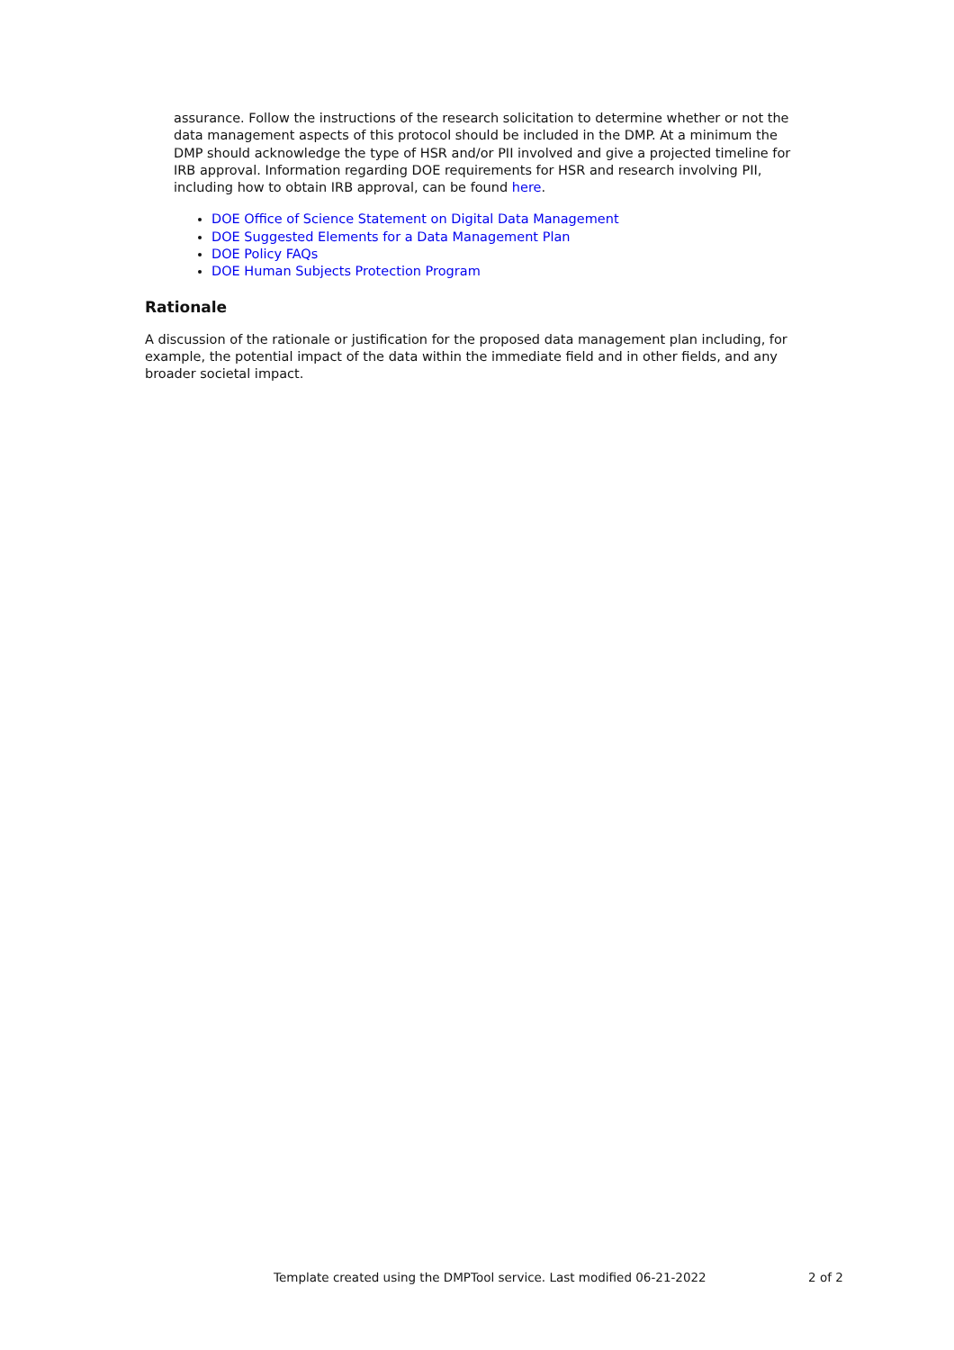assurance. Follow the instructions of the research solicitation to determine whether or not the data management aspects of this protocol should be included in the DMP. At a minimum the DMP should acknowledge the type of HSR and/or PII involved and give a projected timeline for IRB approval. Information regarding DOE requirements for HSR and research involving PII, including how to obtain IRB approval, can be found here.
DOE Office of Science Statement on Digital Data Management
DOE Suggested Elements for a Data Management Plan
DOE Policy FAQs
DOE Human Subjects Protection Program
Rationale
A discussion of the rationale or justification for the proposed data management plan including, for example, the potential impact of the data within the immediate field and in other fields, and any broader societal impact.
Template created using the DMPTool service. Last modified 06-21-2022 2 of 2